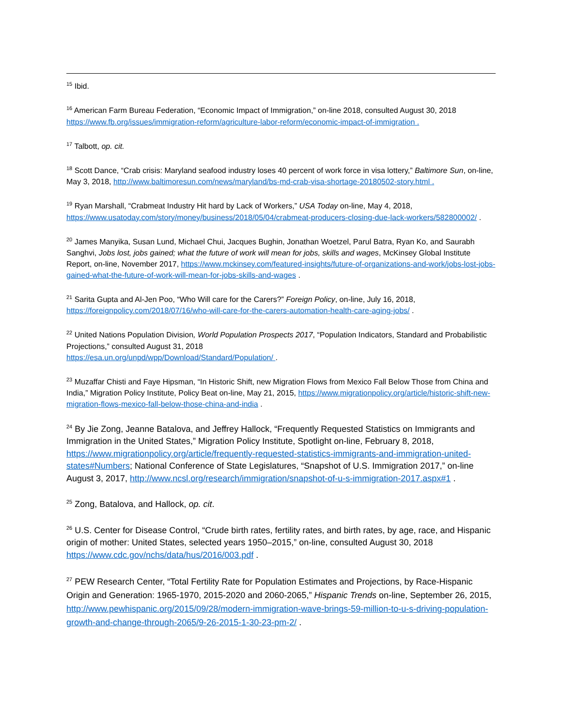<sup>15</sup> Ibid.
<sup>16</sup> American Farm Bureau Federation, “Economic Impact of Immigration,” on-line 2018, consulted August 30, 2018 https://www.fb.org/issues/immigration-reform/agriculture-labor-reform/economic-impact-of-immigration .
<sup>17</sup> Talbott, op. cit.
<sup>18</sup> Scott Dance, “Crab crisis: Maryland seafood industry loses 40 percent of work force in visa lottery,” Baltimore Sun, on-line, May 3, 2018, http://www.baltimoresun.com/news/maryland/bs-md-crab-visa-shortage-20180502-story.html .
<sup>19</sup> Ryan Marshall, “Crabmeat Industry Hit hard by Lack of Workers,” USA Today on-line, May 4, 2018, https://www.usatoday.com/story/money/business/2018/05/04/crabmeat-producers-closing-due-lack-workers/582800002/ .
<sup>20</sup> James Manyika, Susan Lund, Michael Chui, Jacques Bughin, Jonathan Woetzel, Parul Batra, Ryan Ko, and Saurabh Sanghvi, Jobs lost, jobs gained; what the future of work will mean for jobs, skills and wages, McKinsey Global Institute Report, on-line, November 2017, https://www.mckinsey.com/featured-insights/future-of-organizations-and-work/jobs-lost-jobs-gained-what-the-future-of-work-will-mean-for-jobs-skills-and-wages .
<sup>21</sup> Sarita Gupta and Al-Jen Poo, “Who Will care for the Carers?” Foreign Policy, on-line, July 16, 2018, https://foreignpolicy.com/2018/07/16/who-will-care-for-the-carers-automation-health-care-aging-jobs/ .
<sup>22</sup> United Nations Population Division, World Population Prospects 2017, “Population Indicators, Standard and Probabilistic Projections,” consulted August 31, 2018
https://esa.un.org/unpd/wpp/Download/Standard/Population/ .
<sup>23</sup> Muzaffar Chisti and Faye Hipsman, “In Historic Shift, new Migration Flows from Mexico Fall Below Those from China and India,” Migration Policy Institute, Policy Beat on-line, May 21, 2015, https://www.migrationpolicy.org/article/historic-shift-new-migration-flows-mexico-fall-below-those-china-and-india .
<sup>24</sup> By Jie Zong, Jeanne Batalova, and Jeffrey Hallock, “Frequently Requested Statistics on Immigrants and Immigration in the United States,” Migration Policy Institute, Spotlight on-line, February 8, 2018, https://www.migrationpolicy.org/article/frequently-requested-statistics-immigrants-and-immigration-united-states#Numbers; National Conference of State Legislatures, “Snapshot of U.S. Immigration 2017,” on-line August 3, 2017, http://www.ncsl.org/research/immigration/snapshot-of-u-s-immigration-2017.aspx#1 .
<sup>25</sup> Zong, Batalova, and Hallock, op. cit.
<sup>26</sup> U.S. Center for Disease Control, “Crude birth rates, fertility rates, and birth rates, by age, race, and Hispanic origin of mother: United States, selected years 1950–2015,” on-line, consulted August 30, 2018 https://www.cdc.gov/nchs/data/hus/2016/003.pdf .
<sup>27</sup> PEW Research Center, “Total Fertility Rate for Population Estimates and Projections, by Race-Hispanic Origin and Generation: 1965-1970, 2015-2020 and 2060-2065,” Hispanic Trends on-line, September 26, 2015, http://www.pewhispanic.org/2015/09/28/modern-immigration-wave-brings-59-million-to-u-s-driving-population-growth-and-change-through-2065/9-26-2015-1-30-23-pm-2/ .